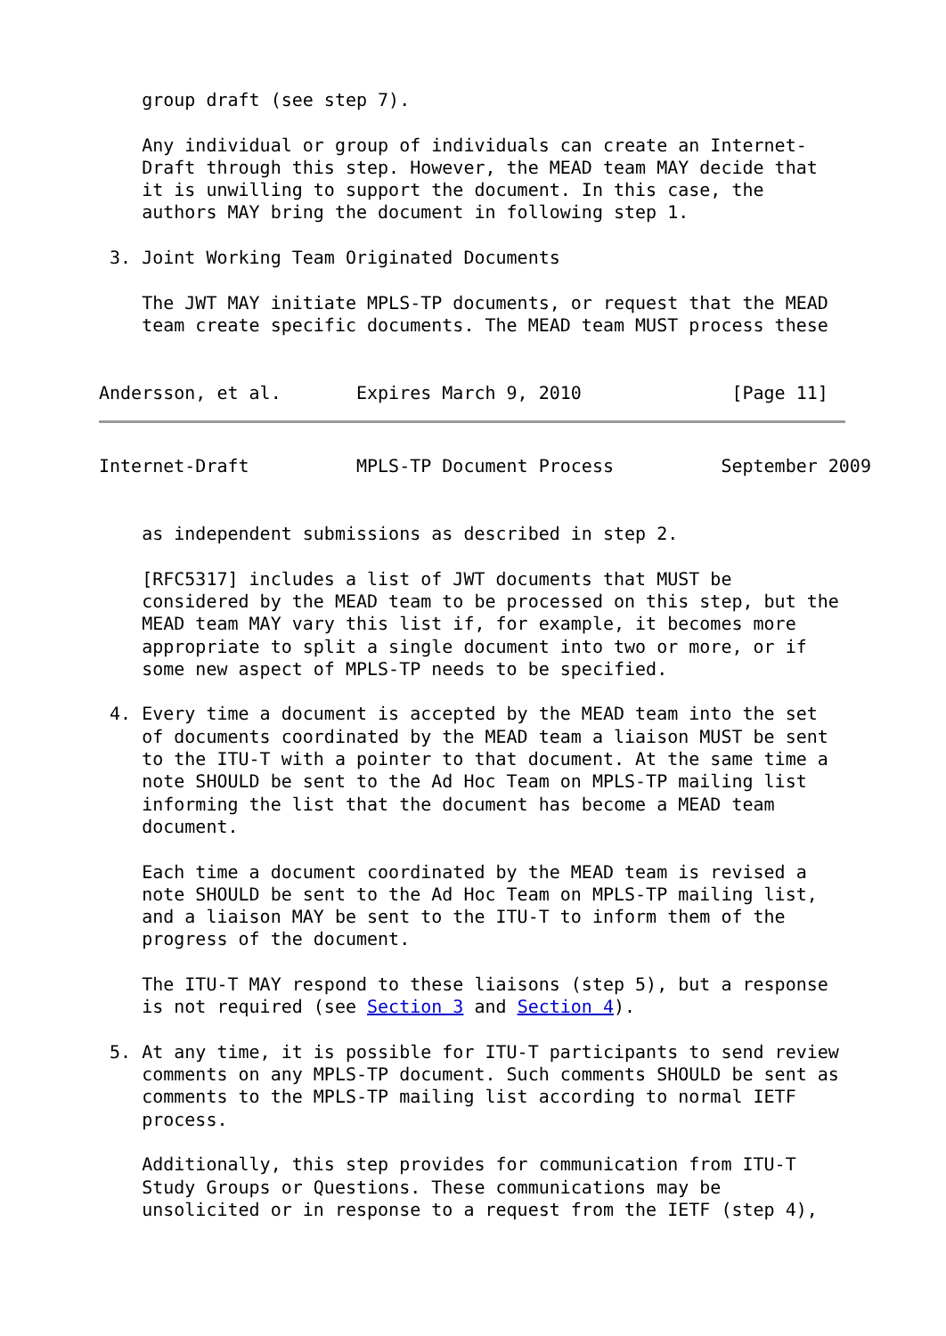group draft (see step 7).

    Any individual or group of individuals can create an Internet-
    Draft through this step. However, the MEAD team MAY decide that
    it is unwilling to support the document. In this case, the
    authors MAY bring the document in following step 1.

 3. Joint Working Team Originated Documents

    The JWT MAY initiate MPLS-TP documents, or request that the MEAD
    team create specific documents. The MEAD team MUST process these


Andersson, et al.       Expires March 9, 2010              [Page 11]
Internet-Draft          MPLS-TP Document Process          September 2009


    as independent submissions as described in step 2.

    [RFC5317] includes a list of JWT documents that MUST be
    considered by the MEAD team to be processed on this step, but the
    MEAD team MAY vary this list if, for example, it becomes more
    appropriate to split a single document into two or more, or if
    some new aspect of MPLS-TP needs to be specified.

 4. Every time a document is accepted by the MEAD team into the set
    of documents coordinated by the MEAD team a liaison MUST be sent
    to the ITU-T with a pointer to that document. At the same time a
    note SHOULD be sent to the Ad Hoc Team on MPLS-TP mailing list
    informing the list that the document has become a MEAD team
    document.

    Each time a document coordinated by the MEAD team is revised a
    note SHOULD be sent to the Ad Hoc Team on MPLS-TP mailing list,
    and a liaison MAY be sent to the ITU-T to inform them of the
    progress of the document.

    The ITU-T MAY respond to these liaisons (step 5), but a response
    is not required (see Section 3 and Section 4).

 5. At any time, it is possible for ITU-T participants to send review
    comments on any MPLS-TP document. Such comments SHOULD be sent as
    comments to the MPLS-TP mailing list according to normal IETF
    process.

    Additionally, this step provides for communication from ITU-T
    Study Groups or Questions. These communications may be
    unsolicited or in response to a request from the IETF (step 4),